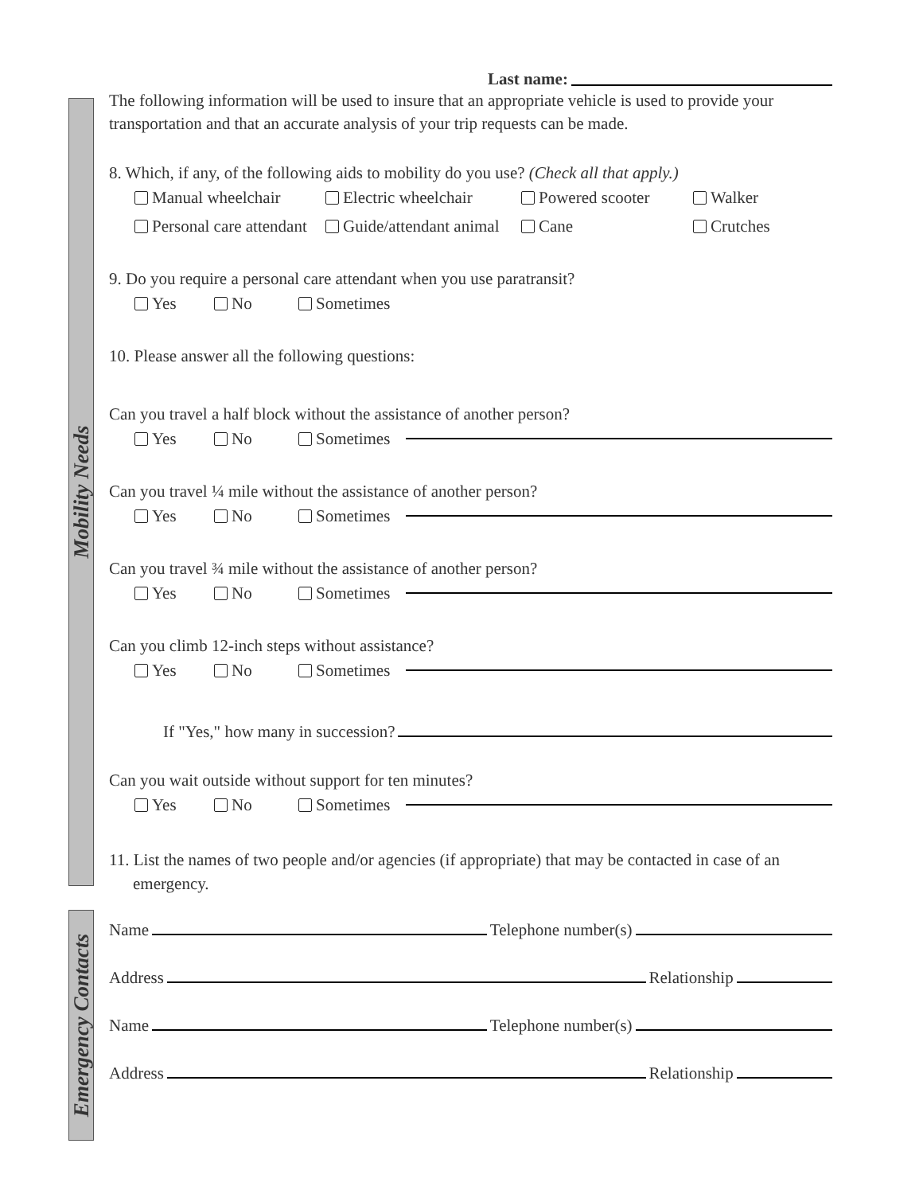Mobility Needs
Emergency Contacts
Last name:
The following information will be used to insure that an appropriate vehicle is used to provide your transportation and that an accurate analysis of your trip requests can be made.
8. Which, if any, of the following aids to mobility do you use? (Check all that apply.)
Manual wheelchair Electric wheelchair Powered scooter Walker
Personal care attendant Guide/attendant animal Cane Crutches
9. Do you require a personal care attendant when you use paratransit?
Yes No Sometimes
10. Please answer all the following questions:
Can you travel a half block without the assistance of another person?
Yes No Sometimes
Can you travel ¼ mile without the assistance of another person?
Yes No Sometimes
Can you travel ¾ mile without the assistance of another person?
Yes No Sometimes
Can you climb 12-inch steps without assistance?
Yes No Sometimes
If "Yes," how many in succession?
Can you wait outside without support for ten minutes?
Yes No Sometimes
11. List the names of two people and/or agencies (if appropriate) that may be contacted in case of an emergency.
Name Telephone number(s)
Address Relationship
Name Telephone number(s)
Address Relationship